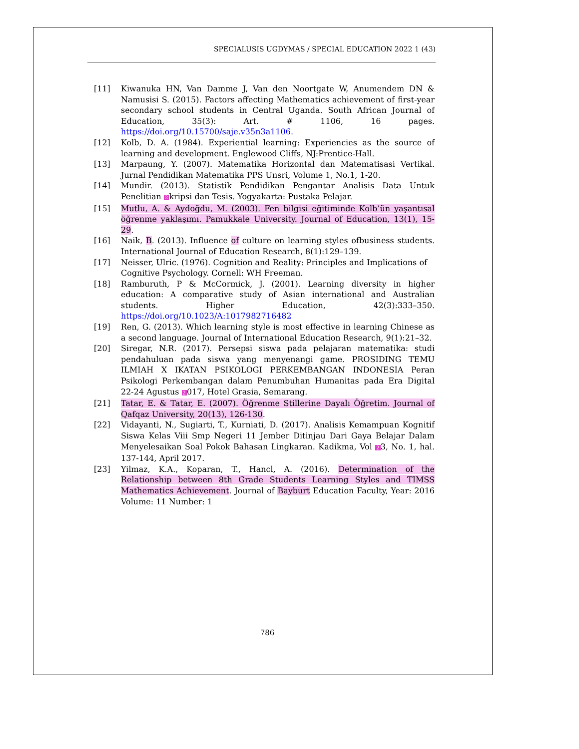SPECIALUSIS UGDYMAS / SPECIAL EDUCATION 2022 1 (43)
[11] Kiwanuka HN, Van Damme J, Van den Noortgate W, Anumendem DN & Namusisi S. (2015). Factors affecting Mathematics achievement of first-year secondary school students in Central Uganda. South African Journal of Education, 35(3): Art. # 1106, 16 pages. https://doi.org/10.15700/saje.v35n3a1106.
[12] Kolb, D. A. (1984). Experiential learning: Experiencies as the source of learning and development. Englewood Cliffs, NJ:Prentice-Hall.
[13] Marpaung, Y. (2007). Matematika Horizontal dan Matematisasi Vertikal. Jurnal Pendidikan Matematika PPS Unsri, Volume 1, No.1, 1-20.
[14] Mundir. (2013). Statistik Pendidikan Pengantar Analisis Data Untuk Penelitian 2kripsi dan Tesis. Yogyakarta: Pustaka Pelajar.
[15] Mutlu, A. & Aydoğdu, M. (2003). Fen bilgisi eğitiminde Kolb’ün yaşantısal öğrenme yaklaşımı. Pamukkale University. Journal of Education, 13(1), 15-29.
[16] Naik, B. (2013). Influence of culture on learning styles ofbusiness students. International Journal of Education Research, 8(1):129–139.
[17] Neisser, Ulric. (1976). Cognition and Reality: Principles and Implications of Cognitive Psychology. Cornell: WH Freeman.
[18] Ramburuth, P & McCormick, J. (2001). Learning diversity in higher education: A comparative study of Asian international and Australian students. Higher Education, 42(3):333–350. https://doi.org/10.1023/A:1017982716482
[19] Ren, G. (2013). Which learning style is most effective in learning Chinese as a second language. Journal of International Education Research, 9(1):21–32.
[20] Siregar, N.R. (2017). Persepsi siswa pada pelajaran matematika: studi pendahuluan pada siswa yang menyenangi game. PROSIDING TEMU ILMIAH X IKATAN PSIKOLOGI PERKEMBANGAN INDONESIA Peran Psikologi Perkembangan dalam Penumbuhan Humanitas pada Era Digital 22-24 Agustus 2017, Hotel Grasia, Semarang.
[21] Tatar, E. & Tatar, E. (2007). Öğrenme Stillerine Dayalı Öğretim. Journal of Qafqaz University, 20(13), 126-130.
[22] Vidayanti, N., Sugiarti, T., Kurniati, D. (2017). Analisis Kemampuan Kognitif Siswa Kelas Viii Smp Negeri 11 Jember Ditinjau Dari Gaya Belajar Dalam Menyelesaikan Soal Pokok Bahasan Lingkaran. Kadikma, Vol 23, No. 1, hal. 137-144, April 2017.
[23] Yilmaz, K.A., Koparan, T., Hancl, A. (2016). Determination of the Relationship between 8th Grade Students Learning Styles and TIMSS Mathematics Achievement. Journal of Bayburt Education Faculty, Year: 2016 Volume: 11 Number: 1
786